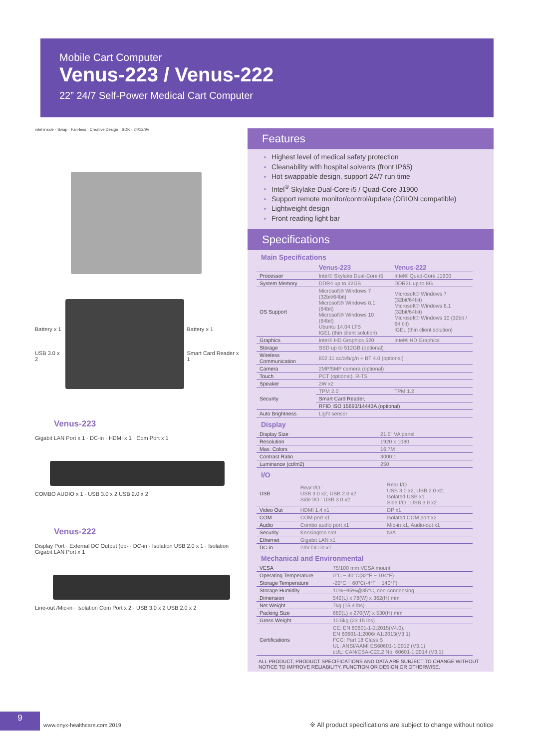Mobile Cart Computer
Venus-223 / Venus-222
22” 24/7 Self-Power Medical Cart Computer
intel inside · Swap · Fan-less · Creative Design · SDK · 24/12/9V
Battery x 1
USB 3.0 x 2
Battery x 1
Smart Card Reader x 1
Venus-223
Gigabit LAN Port x 1 · DC-in · HDMI x 1 · Com Port x 1
COMBO AUDIO x 1 · USB 3.0 x 2 USB 2.0 x 2
Venus-222
Display Port · External DC Output (op- · DC-in · Isolation USB 2.0 x 1 · Isolation Gigabit LAN Port x 1
Line-out /Mic-in · Isolation Com Port x 2 · USB 3.0 x 2 USB 2.0 x 2
Features
Highest level of medical safety protection
Cleanability with hospital solvents (front IP65)
Hot swappable design, support 24/7 run time
Intel<sup>®</sup> Skylake Dual-Core i5 / Quad-Core J1900
Support remote monitor/control/update (ORION compatible)
Lightweight design
Front reading light bar
Specifications
Main Specifications
| | Venus-223 | Venus-222 |
| --- | --- | --- |
| Processor | Intel® Skylake Dual-Core i5 | Intel® Quad-Core J1900 |
| System Memory | DDR4 up to 32GB | DDR3L up to 8G |
| OS Support | Microsoft® Windows 7 (32bit/64bit) Microsoft® Windows 8.1 (64bit) Microsoft® Windows 10 (64bit) Ubuntu 14.04 LTS IGEL (thin client solution) | Microsoft® Windows 7 (32bit/64bit) Microsoft® Windows 8.1 (32bit/64bit) Microsoft® Windows 10 (32bit / 64 bit) IGEL (thin client solution) |
| Graphics | Intel® HD Graphics 520 | Intel® HD Graphics |
| Storage | SSD up to 512GB (optional) | |
| Wireless Communication | 802.11 ac/a/b/g/n + BT 4.0 (optional) | |
| Camera | 2MP/5MP camera (optional) | |
| Touch | PCT (optional), R-TS | |
| Speaker | 2W x2 | |
| Security | TPM 2.0 | TPM 1.2 |
| | Smart Card Reader, | |
| | RFID ISO 15693/14443A (optional) | |
| Auto Brightness | Light sensor | |
Display
| Display Size | 21.5" VA panel |
| Resolution | 1920 x 1080 |
| Max. Colors | 16.7M |
| Contrast Ratio | 3000:1 |
| Luminance (cd/m2) | 250 |
I/O
| USB | Rear I/O : USB 3.0 x2, USB 2.0 x2 Side I/O : USB 3.0 x2 | Rear I/O : USB 3.0 x2, USB 2.0 x2, Isolated USB x1 Side I/O : USB 3.0 x2 |
| Video Out | HDMI 1.4 x1 | DP x1 |
| COM | COM port x1 | Isolated COM port x2 |
| Audio | Combo audio port x1 | Mic-in x1, Audio-out x1 |
| Security | Kensington slot | N/A |
| Ethernet | Gigabit LAN x1 | |
| DC-in | 24V DC-in x1 | |
Mechanical and Environmental
| VESA | 75/100 mm VESA mount |
| Operating Temperature | 0°C ~ 40°C(32°F ~ 104°F) |
| Storage Temperature | -20°C ~ 60°C(-4°F ~ 140°F) |
| Storage Humidity | 10%~95%@35°C, non-condensing |
| Dimension | 542(L) x 78(W) x 362(H) mm |
| Net Weight | 7kg (15.4 lbs) |
| Packing Size | 680(L) x 270(W) x 530(H) mm |
| Gross Weight | 10.5kg (23.15 lbs) |
| Certifications | CE: EN 60601-1-2:2015(V4.0), EN 60601-1:2006/ A1:2013(V3.1) FCC: Part 18 Class B UL: ANSI/AAMI ES60601-1:2012 (V3.1) cUL: CAN/CSA-C22.2 No. 60601-1:2014 (V3.1) |
ALL PRODUCT, PRODUCT SPECIFICATIONS AND DATA ARE SUBJECT TO CHANGE WITHOUT NOTICE TO IMPROVE RELIABILITY, FUNCTION OR DESIGN OR OTHERWISE.
9
www.onyx-healthcare.com 2019
※ All product specifications are subject to change without notice